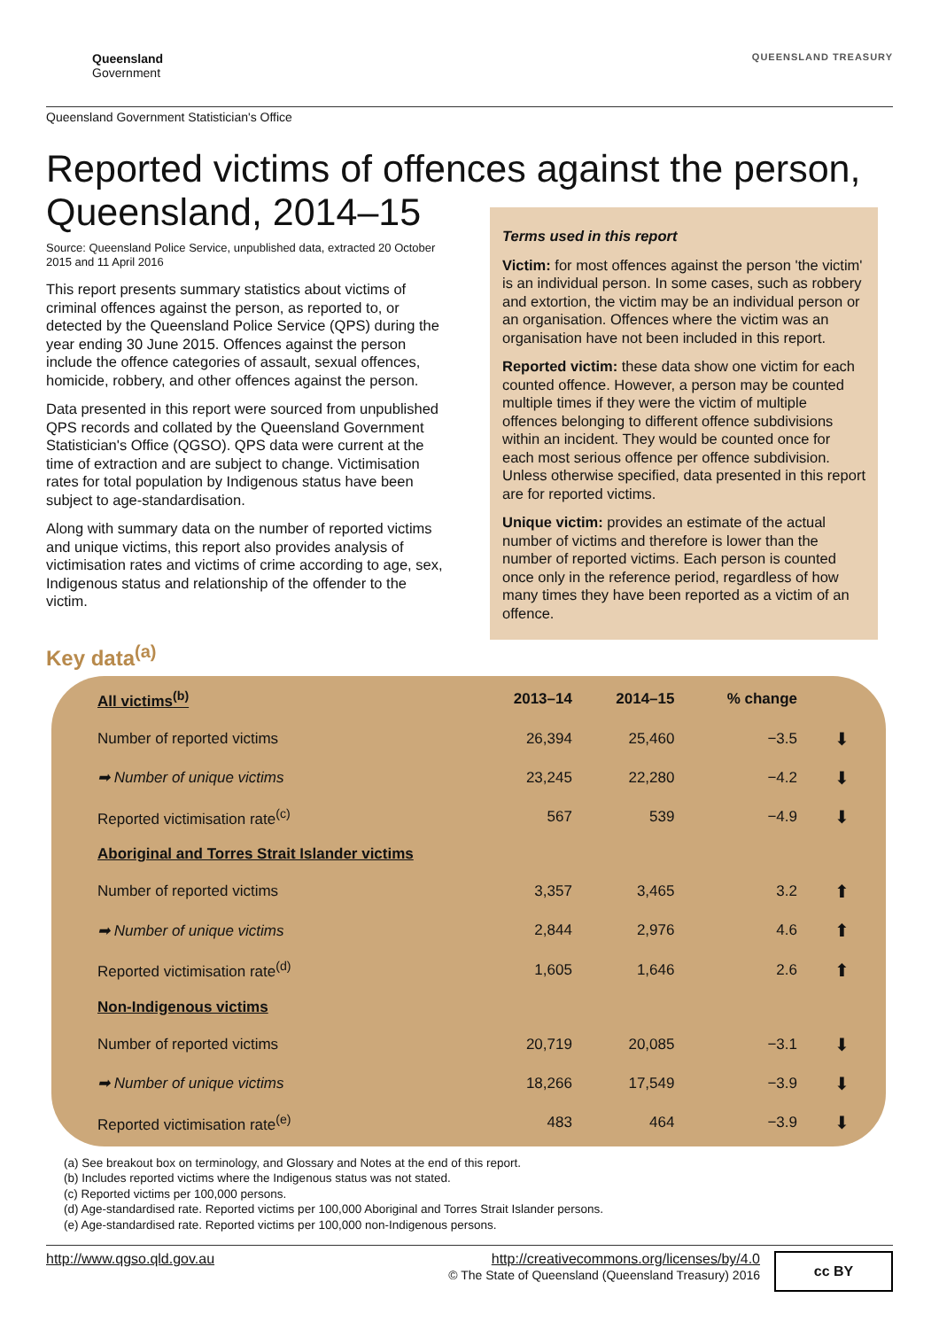Queensland
Government
QUEENSLAND TREASURY
Queensland Government Statistician's Office
Reported victims of offences against the person, Queensland, 2014–15
Source: Queensland Police Service, unpublished data, extracted 20 October 2015 and 11 April 2016
This report presents summary statistics about victims of criminal offences against the person, as reported to, or detected by the Queensland Police Service (QPS) during the year ending 30 June 2015. Offences against the person include the offence categories of assault, sexual offences, homicide, robbery, and other offences against the person.
Data presented in this report were sourced from unpublished QPS records and collated by the Queensland Government Statistician's Office (QGSO). QPS data were current at the time of extraction and are subject to change. Victimisation rates for total population by Indigenous status have been subject to age-standardisation.
Along with summary data on the number of reported victims and unique victims, this report also provides analysis of victimisation rates and victims of crime according to age, sex, Indigenous status and relationship of the offender to the victim.
Terms used in this report
Victim: for most offences against the person 'the victim' is an individual person. In some cases, such as robbery and extortion, the victim may be an individual person or an organisation. Offences where the victim was an organisation have not been included in this report.
Reported victim: these data show one victim for each counted offence. However, a person may be counted multiple times if they were the victim of multiple offences belonging to different offence subdivisions within an incident. They would be counted once for each most serious offence per offence subdivision. Unless otherwise specified, data presented in this report are for reported victims.
Unique victim: provides an estimate of the actual number of victims and therefore is lower than the number of reported victims. Each person is counted once only in the reference period, regardless of how many times they have been reported as a victim of an offence.
Key data<sup>(a)</sup>
| All victims<sup>(b)</sup> | 2013–14 | 2014–15 | % change | |
| --- | --- | --- | --- | --- |
| Number of reported victims | 26,394 | 25,460 | −3.5 | ⬇ |
| ➡ Number of unique victims | 23,245 | 22,280 | −4.2 | ⬇ |
| Reported victimisation rate<sup>(c)</sup> | 567 | 539 | −4.9 | ⬇ |
| Aboriginal and Torres Strait Islander victims | | | | |
| Number of reported victims | 3,357 | 3,465 | 3.2 | ⬆ |
| ➡ Number of unique victims | 2,844 | 2,976 | 4.6 | ⬆ |
| Reported victimisation rate<sup>(d)</sup> | 1,605 | 1,646 | 2.6 | ⬆ |
| Non-Indigenous victims | | | | |
| Number of reported victims | 20,719 | 20,085 | −3.1 | ⬇ |
| ➡ Number of unique victims | 18,266 | 17,549 | −3.9 | ⬇ |
| Reported victimisation rate<sup>(e)</sup> | 483 | 464 | −3.9 | ⬇ |
(a) See breakout box on terminology, and Glossary and Notes at the end of this report.
(b) Includes reported victims where the Indigenous status was not stated.
(c) Reported victims per 100,000 persons.
(d) Age-standardised rate. Reported victims per 100,000 Aboriginal and Torres Strait Islander persons.
(e) Age-standardised rate. Reported victims per 100,000 non-Indigenous persons.
http://www.qgso.qld.gov.au http://creativecommons.org/licenses/by/4.0
© The State of Queensland (Queensland Treasury) 2016
cc BY